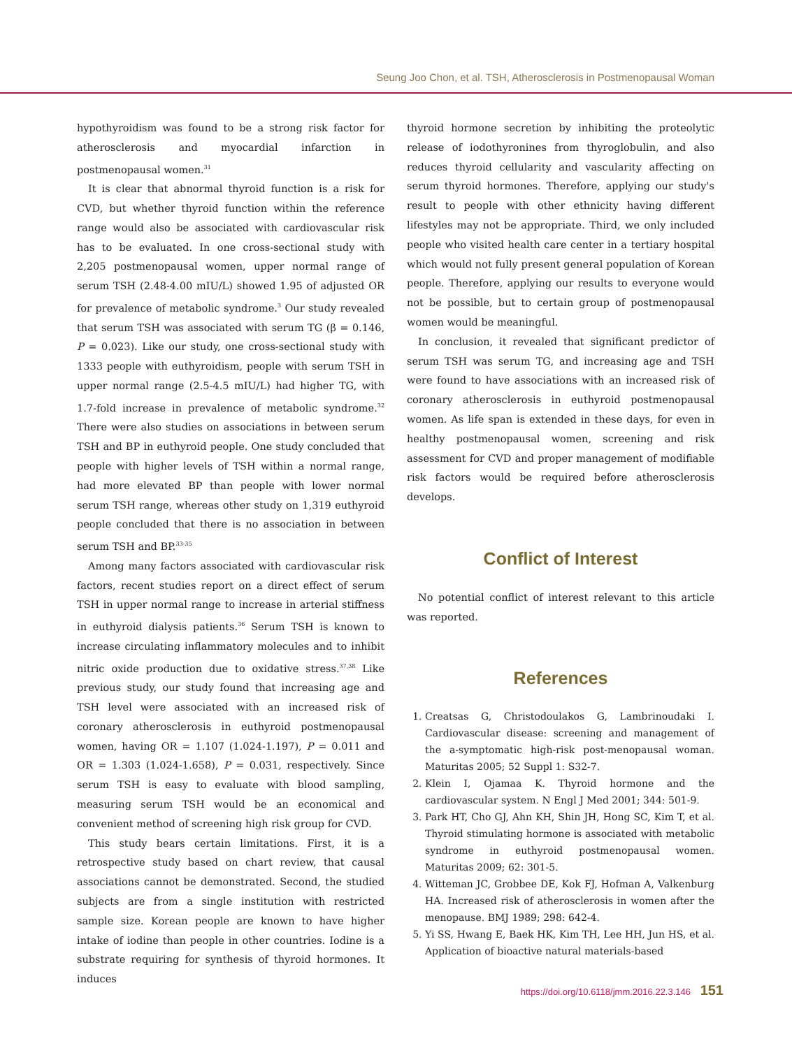Seung Joo Chon, et al. TSH, Atherosclerosis in Postmenopausal Woman
hypothyroidism was found to be a strong risk factor for atherosclerosis and myocardial infarction in postmenopausal women.<sup>31</sup>
It is clear that abnormal thyroid function is a risk for CVD, but whether thyroid function within the reference range would also be associated with cardiovascular risk has to be evaluated. In one cross-sectional study with 2,205 postmenopausal women, upper normal range of serum TSH (2.48-4.00 mIU/L) showed 1.95 of adjusted OR for prevalence of metabolic syndrome.<sup>3</sup> Our study revealed that serum TSH was associated with serum TG (β = 0.146, P = 0.023). Like our study, one cross-sectional study with 1333 people with euthyroidism, people with serum TSH in upper normal range (2.5-4.5 mIU/L) had higher TG, with 1.7-fold increase in prevalence of metabolic syndrome.<sup>32</sup> There were also studies on associations in between serum TSH and BP in euthyroid people. One study concluded that people with higher levels of TSH within a normal range, had more elevated BP than people with lower normal serum TSH range, whereas other study on 1,319 euthyroid people concluded that there is no association in between serum TSH and BP.<sup>33-35</sup>
Among many factors associated with cardiovascular risk factors, recent studies report on a direct effect of serum TSH in upper normal range to increase in arterial stiffness in euthyroid dialysis patients.<sup>36</sup> Serum TSH is known to increase circulating inflammatory molecules and to inhibit nitric oxide production due to oxidative stress.<sup>37,38</sup> Like previous study, our study found that increasing age and TSH level were associated with an increased risk of coronary atherosclerosis in euthyroid postmenopausal women, having OR = 1.107 (1.024-1.197), P = 0.011 and OR = 1.303 (1.024-1.658), P = 0.031, respectively. Since serum TSH is easy to evaluate with blood sampling, measuring serum TSH would be an economical and convenient method of screening high risk group for CVD.
This study bears certain limitations. First, it is a retrospective study based on chart review, that causal associations cannot be demonstrated. Second, the studied subjects are from a single institution with restricted sample size. Korean people are known to have higher intake of iodine than people in other countries. Iodine is a substrate requiring for synthesis of thyroid hormones. It induces
thyroid hormone secretion by inhibiting the proteolytic release of iodothyronines from thyroglobulin, and also reduces thyroid cellularity and vascularity affecting on serum thyroid hormones. Therefore, applying our study's result to people with other ethnicity having different lifestyles may not be appropriate. Third, we only included people who visited health care center in a tertiary hospital which would not fully present general population of Korean people. Therefore, applying our results to everyone would not be possible, but to certain group of postmenopausal women would be meaningful.
In conclusion, it revealed that significant predictor of serum TSH was serum TG, and increasing age and TSH were found to have associations with an increased risk of coronary atherosclerosis in euthyroid postmenopausal women. As life span is extended in these days, for even in healthy postmenopausal women, screening and risk assessment for CVD and proper management of modifiable risk factors would be required before atherosclerosis develops.
Conflict of Interest
No potential conflict of interest relevant to this article was reported.
References
1. Creatsas G, Christodoulakos G, Lambrinoudaki I. Cardiovascular disease: screening and management of the a-symptomatic high-risk post-menopausal woman. Maturitas 2005; 52 Suppl 1: S32-7.
2. Klein I, Ojamaa K. Thyroid hormone and the cardiovascular system. N Engl J Med 2001; 344: 501-9.
3. Park HT, Cho GJ, Ahn KH, Shin JH, Hong SC, Kim T, et al. Thyroid stimulating hormone is associated with metabolic syndrome in euthyroid postmenopausal women. Maturitas 2009; 62: 301-5.
4. Witteman JC, Grobbee DE, Kok FJ, Hofman A, Valkenburg HA. Increased risk of atherosclerosis in women after the menopause. BMJ 1989; 298: 642-4.
5. Yi SS, Hwang E, Baek HK, Kim TH, Lee HH, Jun HS, et al. Application of bioactive natural materials-based
https://doi.org/10.6118/jmm.2016.22.3.146 151